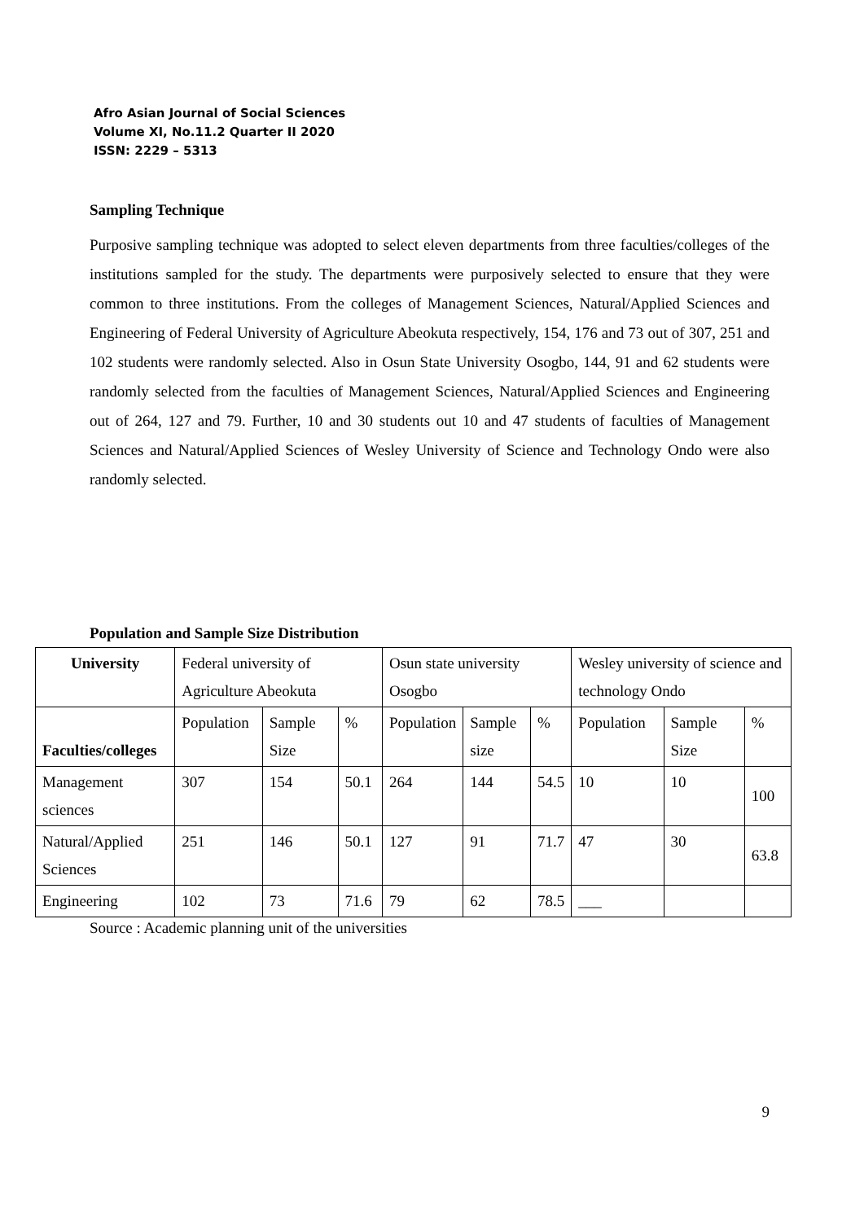Afro Asian Journal of Social Sciences
Volume XI, No.11.2 Quarter II 2020
ISSN: 2229 – 5313
Sampling Technique
Purposive sampling technique was adopted to select eleven departments from three faculties/colleges of the institutions sampled for the study. The departments were purposively selected to ensure that they were common to three institutions. From the colleges of Management Sciences, Natural/Applied Sciences and Engineering of Federal University of Agriculture Abeokuta respectively, 154, 176 and 73 out of 307, 251 and 102 students were randomly selected. Also in Osun State University Osogbo, 144, 91 and 62 students were randomly selected from the faculties of Management Sciences, Natural/Applied Sciences and Engineering out of 264, 127 and 79. Further, 10 and 30 students out 10 and 47 students of faculties of Management Sciences and Natural/Applied Sciences of Wesley University of Science and Technology Ondo were also randomly selected.
Population and Sample Size Distribution
| University | Federal university of Agriculture Abeokuta | | | Osun state university Osogbo | | | Wesley university of science and technology Ondo | | |
| Faculties/colleges | Population | Sample Size | % | Population | Sample size | % | Population | Sample Size | % |
| Management sciences | 307 | 154 | 50.1 | 264 | 144 | 54.5 | 10 | 10 | 100 |
| Natural/Applied Sciences | 251 | 146 | 50.1 | 127 | 91 | 71.7 | 47 | 30 | 63.8 |
| Engineering | 102 | 73 | 71.6 | 79 | 62 | 78.5 | ___ | | |
Source : Academic planning unit of the universities
9